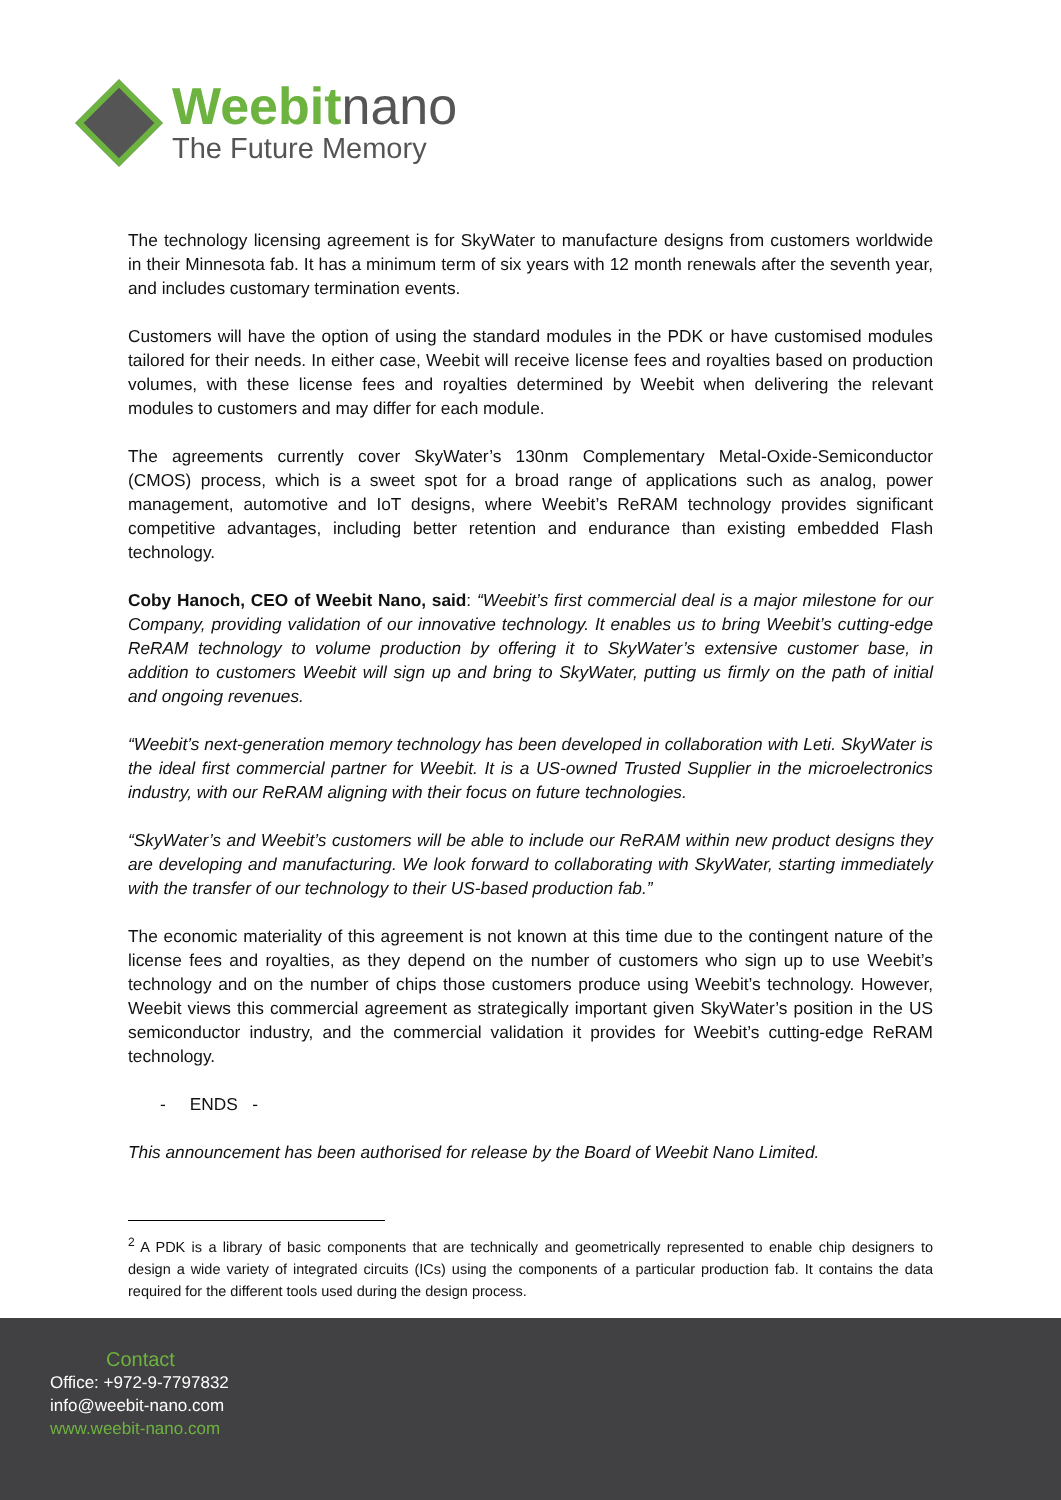Weebitnano
The Future Memory
The technology licensing agreement is for SkyWater to manufacture designs from customers worldwide in their Minnesota fab. It has a minimum term of six years with 12 month renewals after the seventh year, and includes customary termination events.
Customers will have the option of using the standard modules in the PDK or have customised modules tailored for their needs. In either case, Weebit will receive license fees and royalties based on production volumes, with these license fees and royalties determined by Weebit when delivering the relevant modules to customers and may differ for each module.
The agreements currently cover SkyWater’s 130nm Complementary Metal-Oxide-Semiconductor (CMOS) process, which is a sweet spot for a broad range of applications such as analog, power management, automotive and IoT designs, where Weebit’s ReRAM technology provides significant competitive advantages, including better retention and endurance than existing embedded Flash technology.
Coby Hanoch, CEO of Weebit Nano, said: “Weebit’s first commercial deal is a major milestone for our Company, providing validation of our innovative technology. It enables us to bring Weebit’s cutting-edge ReRAM technology to volume production by offering it to SkyWater’s extensive customer base, in addition to customers Weebit will sign up and bring to SkyWater, putting us firmly on the path of initial and ongoing revenues.
“Weebit’s next-generation memory technology has been developed in collaboration with Leti. SkyWater is the ideal first commercial partner for Weebit. It is a US-owned Trusted Supplier in the microelectronics industry, with our ReRAM aligning with their focus on future technologies.
“SkyWater’s and Weebit’s customers will be able to include our ReRAM within new product designs they are developing and manufacturing. We look forward to collaborating with SkyWater, starting immediately with the transfer of our technology to their US-based production fab.”
The economic materiality of this agreement is not known at this time due to the contingent nature of the license fees and royalties, as they depend on the number of customers who sign up to use Weebit’s technology and on the number of chips those customers produce using Weebit’s technology. However, Weebit views this commercial agreement as strategically important given SkyWater’s position in the US semiconductor industry, and the commercial validation it provides for Weebit’s cutting-edge ReRAM technology.
- ENDS -
This announcement has been authorised for release by the Board of Weebit Nano Limited.
<sup>2</sup> A PDK is a library of basic components that are technically and geometrically represented to enable chip designers to design a wide variety of integrated circuits (ICs) using the components of a particular production fab. It contains the data required for the different tools used during the design process.
Contact
Office: +972-9-7797832
info@weebit-nano.com
www.weebit-nano.com